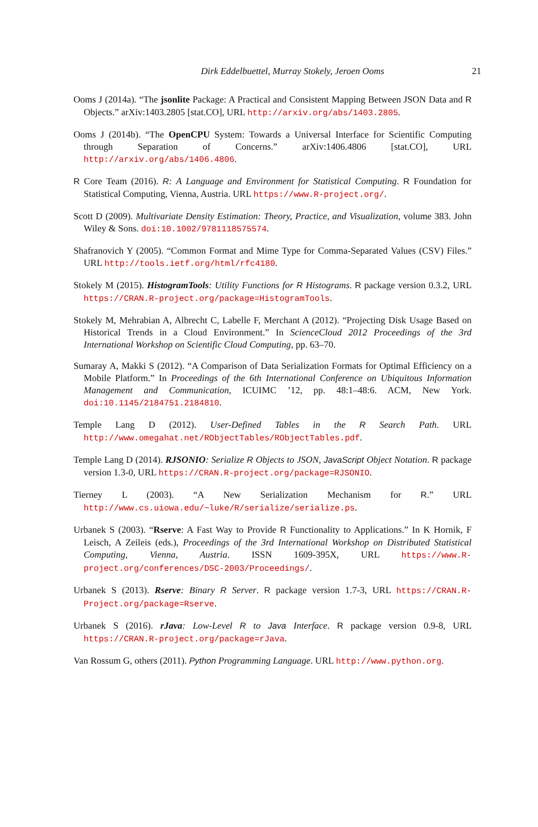Dirk Eddelbuettel, Murray Stokely, Jeroen Ooms
21
Ooms J (2014a). “The jsonlite Package: A Practical and Consistent Mapping Between JSON Data and R Objects.” arXiv:1403.2805 [stat.CO], URL http://arxiv.org/abs/1403.2805.
Ooms J (2014b). “The OpenCPU System: Towards a Universal Interface for Scientific Computing through Separation of Concerns.” arXiv:1406.4806 [stat.CO], URL http://arxiv.org/abs/1406.4806.
R Core Team (2016). R: A Language and Environment for Statistical Computing. R Foundation for Statistical Computing, Vienna, Austria. URL https://www.R-project.org/.
Scott D (2009). Multivariate Density Estimation: Theory, Practice, and Visualization, volume 383. John Wiley & Sons. doi:10.1002/9781118575574.
Shafranovich Y (2005). “Common Format and Mime Type for Comma-Separated Values (CSV) Files.” URL http://tools.ietf.org/html/rfc4180.
Stokely M (2015). HistogramTools: Utility Functions for R Histograms. R package version 0.3.2, URL https://CRAN.R-project.org/package=HistogramTools.
Stokely M, Mehrabian A, Albrecht C, Labelle F, Merchant A (2012). “Projecting Disk Usage Based on Historical Trends in a Cloud Environment.” In ScienceCloud 2012 Proceedings of the 3rd International Workshop on Scientific Cloud Computing, pp. 63–70.
Sumaray A, Makki S (2012). “A Comparison of Data Serialization Formats for Optimal Efficiency on a Mobile Platform.” In Proceedings of the 6th International Conference on Ubiquitous Information Management and Communication, ICUIMC ’12, pp. 48:1–48:6. ACM, New York. doi:10.1145/2184751.2184810.
Temple Lang D (2012). User-Defined Tables in the R Search Path. URL http://www.omegahat.net/RObjectTables/RObjectTables.pdf.
Temple Lang D (2014). RJSONIO: Serialize R Objects to JSON, JavaScript Object Notation. R package version 1.3-0, URL https://CRAN.R-project.org/package=RJSONIO.
Tierney L (2003). “A New Serialization Mechanism for R.” URL http://www.cs.uiowa.edu/~luke/R/serialize/serialize.ps.
Urbanek S (2003). “Rserve: A Fast Way to Provide R Functionality to Applications.” In K Hornik, F Leisch, A Zeileis (eds.), Proceedings of the 3rd International Workshop on Distributed Statistical Computing, Vienna, Austria. ISSN 1609-395X, URL https://www.R-project.org/conferences/DSC-2003/Proceedings/.
Urbanek S (2013). Rserve: Binary R Server. R package version 1.7-3, URL https://CRAN.R-Project.org/package=Rserve.
Urbanek S (2016). rJava: Low-Level R to Java Interface. R package version 0.9-8, URL https://CRAN.R-project.org/package=rJava.
Van Rossum G, others (2011). Python Programming Language. URL http://www.python.org.